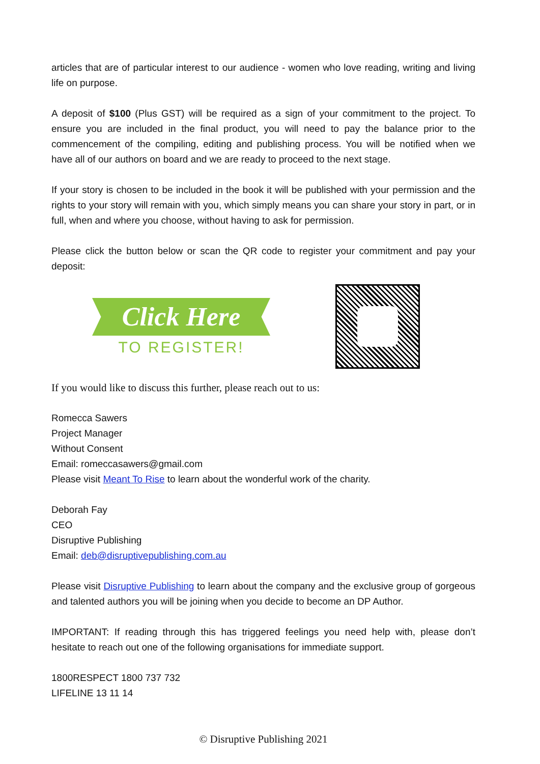articles that are of particular interest to our audience - women who love reading, writing and living life on purpose.
A deposit of $100 (Plus GST) will be required as a sign of your commitment to the project. To ensure you are included in the final product, you will need to pay the balance prior to the commencement of the compiling, editing and publishing process. You will be notified when we have all of our authors on board and we are ready to proceed to the next stage.
If your story is chosen to be included in the book it will be published with your permission and the rights to your story will remain with you, which simply means you can share your story in part, or in full, when and where you choose, without having to ask for permission.
Please click the button below or scan the QR code to register your commitment and pay your deposit:
Click Here
TO REGISTER!
If you would like to discuss this further, please reach out to us:
Romecca Sawers
Project Manager
Without Consent
Email: romeccasawers@gmail.com
Please visit Meant To Rise to learn about the wonderful work of the charity.
Deborah Fay
CEO
Disruptive Publishing
Email: deb@disruptivepublishing.com.au
Please visit Disruptive Publishing to learn about the company and the exclusive group of gorgeous and talented authors you will be joining when you decide to become an DP Author.
IMPORTANT: If reading through this has triggered feelings you need help with, please don’t hesitate to reach out one of the following organisations for immediate support.
1800RESPECT 1800 737 732
LIFELINE 13 11 14
© Disruptive Publishing 2021